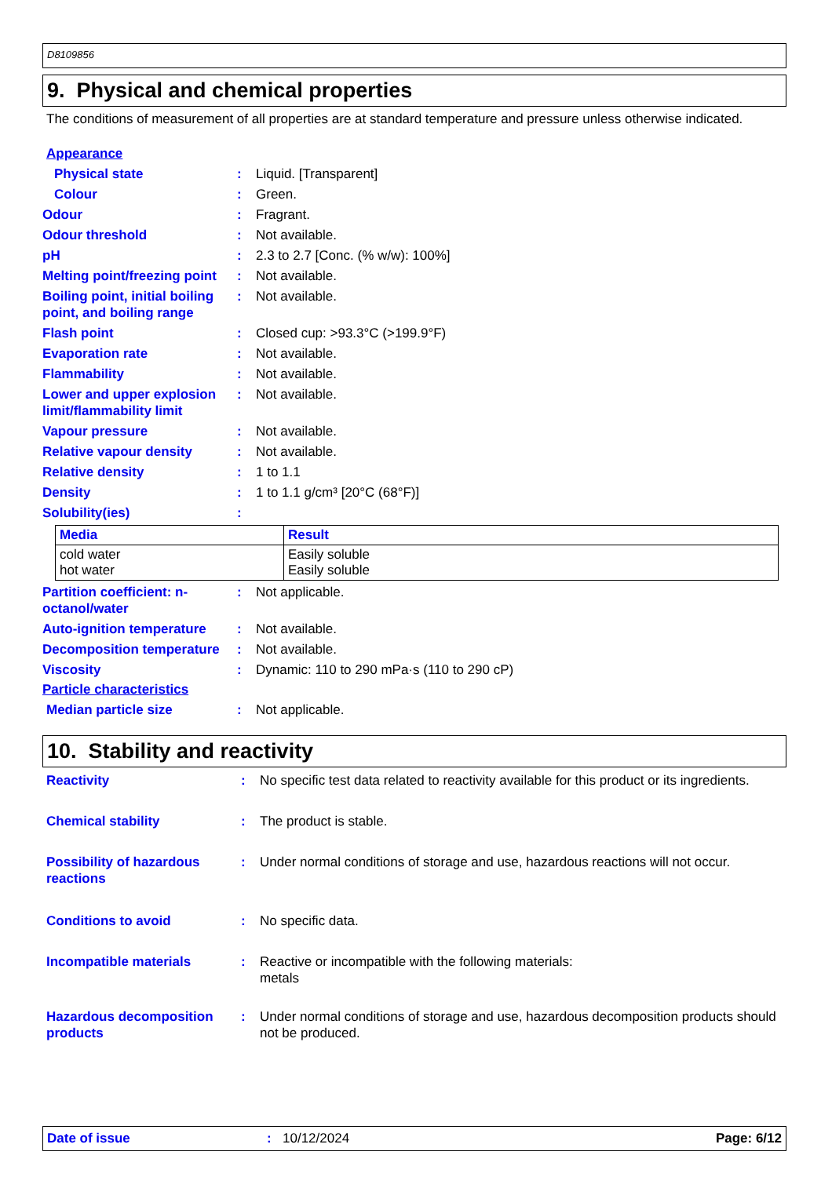D8109856
9. Physical and chemical properties
The conditions of measurement of all properties are at standard temperature and pressure unless otherwise indicated.
Appearance
Physical state : Liquid. [Transparent]
Colour : Green.
Odour : Fragrant.
Odour threshold : Not available.
pH : 2.3 to 2.7 [Conc. (% w/w): 100%]
Melting point/freezing point
: Not available.
Boiling point, initial boiling point, and boiling range
: Not available.
Flash point : Closed cup: >93.3°C (>199.9°F)
Evaporation rate : Not available.
Flammability : Not available.
Lower and upper explosion limit/flammability limit
: Not available.
Vapour pressure : Not available.
Relative vapour density : Not available.
Relative density : 1 to 1.1
Density : 1 to 1.1 g/cm³ [20°C (68°F)]
Solubility(ies) :
| Media | Result |
| --- | --- |
| cold water hot water | Easily soluble Easily soluble |
Partition coefficient: n-octanol/water
: Not applicable.
Auto-ignition temperature
: Not available.
Decomposition temperature
: Not available.
Viscosity : Dynamic: 110 to 290 mPa·s (110 to 290 cP)
Particle characteristics
Median particle size : Not applicable.
10. Stability and reactivity
Reactivity : No specific test data related to reactivity available for this product or its ingredients.
Chemical stability : The product is stable.
Possibility of hazardous reactions
: Under normal conditions of storage and use, hazardous reactions will not occur.
Conditions to avoid : No specific data.
Incompatible materials : Reactive or incompatible with the following materials:
metals
Hazardous decomposition products
: Under normal conditions of storage and use, hazardous decomposition products should not be produced.
Date of issue: 10/12/2024 Page: 6/12